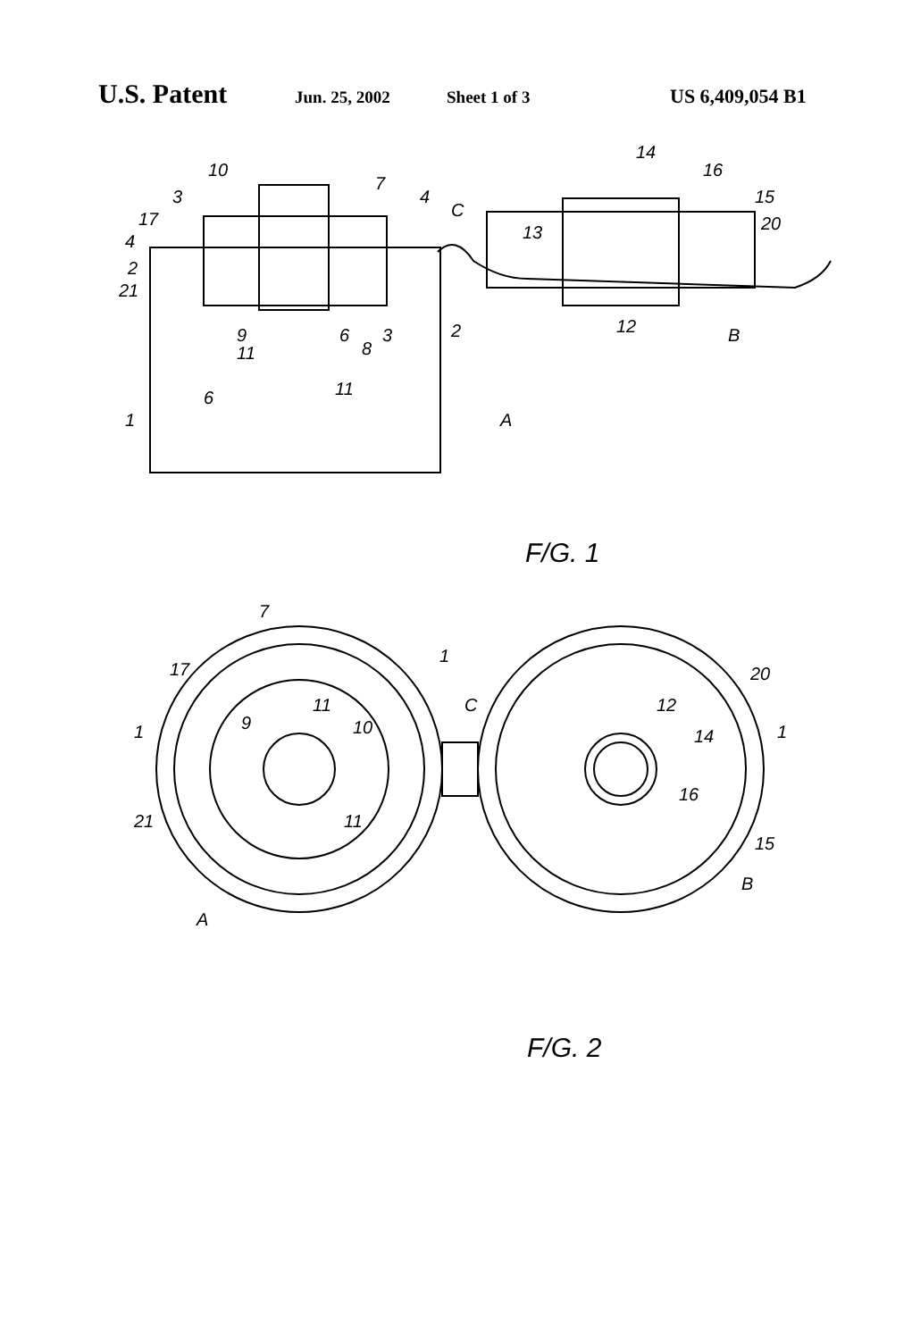U.S. Patent Jun. 25, 2002 Sheet 1 of 3 US 6,409,054 B1
10
7
4
C
3
17
4
2
21
9
11
6
8
3
2
6
11
1
A
14
16
15
20
13
12
B
F/G. 1
7
17
1
11
9
10
1
21
11
C
20
12
14
1
16
15
A
B
F/G. 2